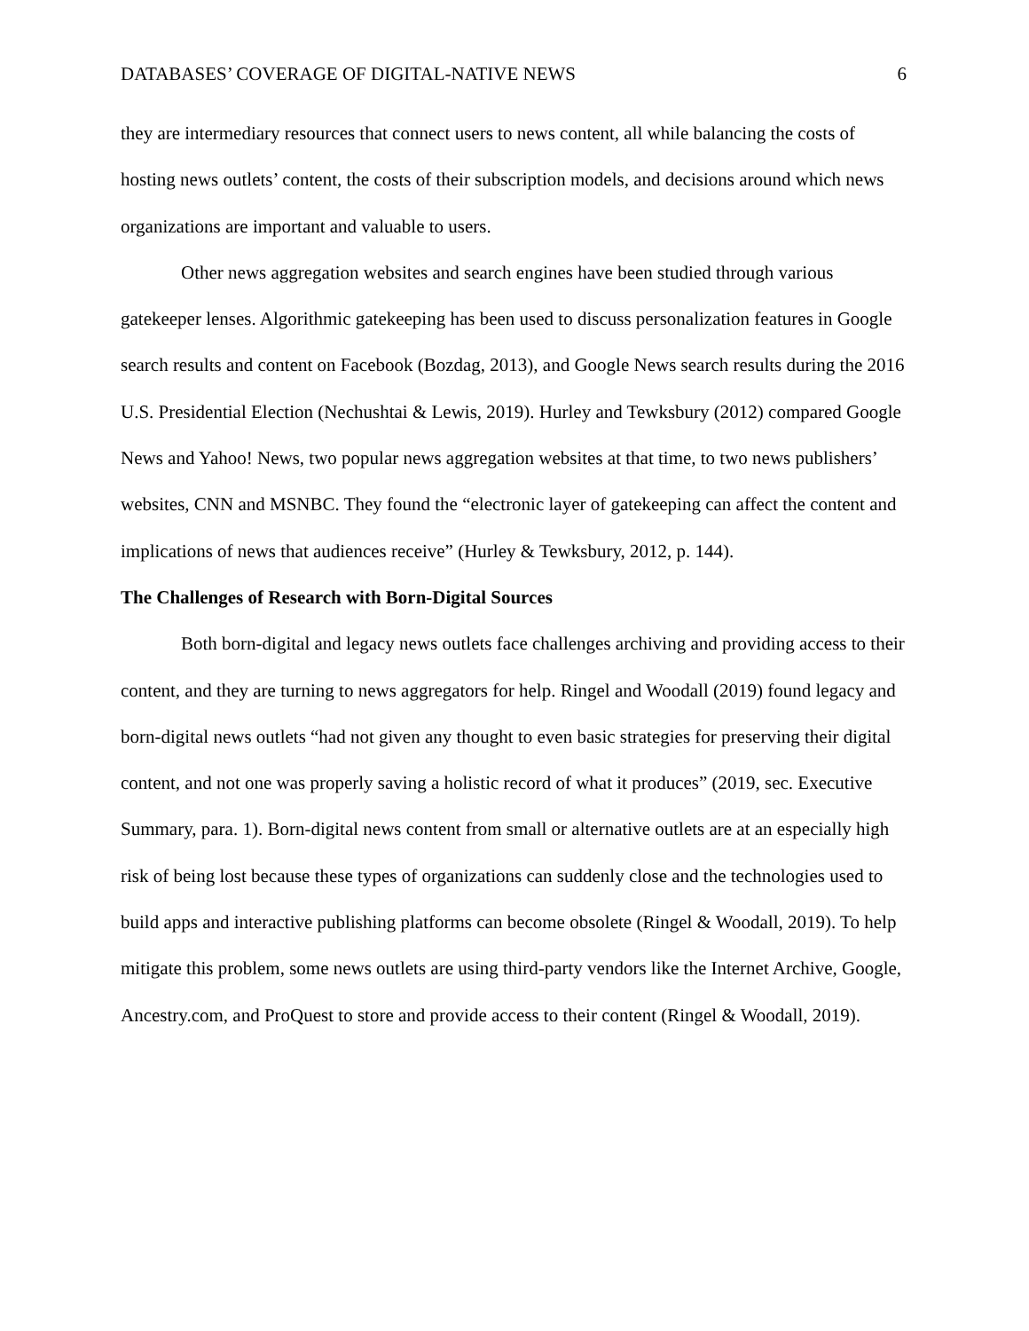DATABASES’ COVERAGE OF DIGITAL-NATIVE NEWS 6
they are intermediary resources that connect users to news content, all while balancing the costs of hosting news outlets’ content, the costs of their subscription models, and decisions around which news organizations are important and valuable to users.
Other news aggregation websites and search engines have been studied through various gatekeeper lenses. Algorithmic gatekeeping has been used to discuss personalization features in Google search results and content on Facebook (Bozdag, 2013), and Google News search results during the 2016 U.S. Presidential Election (Nechushtai & Lewis, 2019). Hurley and Tewksbury (2012) compared Google News and Yahoo! News, two popular news aggregation websites at that time, to two news publishers’ websites, CNN and MSNBC. They found the “electronic layer of gatekeeping can affect the content and implications of news that audiences receive” (Hurley & Tewksbury, 2012, p. 144).
The Challenges of Research with Born-Digital Sources
Both born-digital and legacy news outlets face challenges archiving and providing access to their content, and they are turning to news aggregators for help. Ringel and Woodall (2019) found legacy and born-digital news outlets “had not given any thought to even basic strategies for preserving their digital content, and not one was properly saving a holistic record of what it produces” (2019, sec. Executive Summary, para. 1). Born-digital news content from small or alternative outlets are at an especially high risk of being lost because these types of organizations can suddenly close and the technologies used to build apps and interactive publishing platforms can become obsolete (Ringel & Woodall, 2019). To help mitigate this problem, some news outlets are using third-party vendors like the Internet Archive, Google, Ancestry.com, and ProQuest to store and provide access to their content (Ringel & Woodall, 2019).